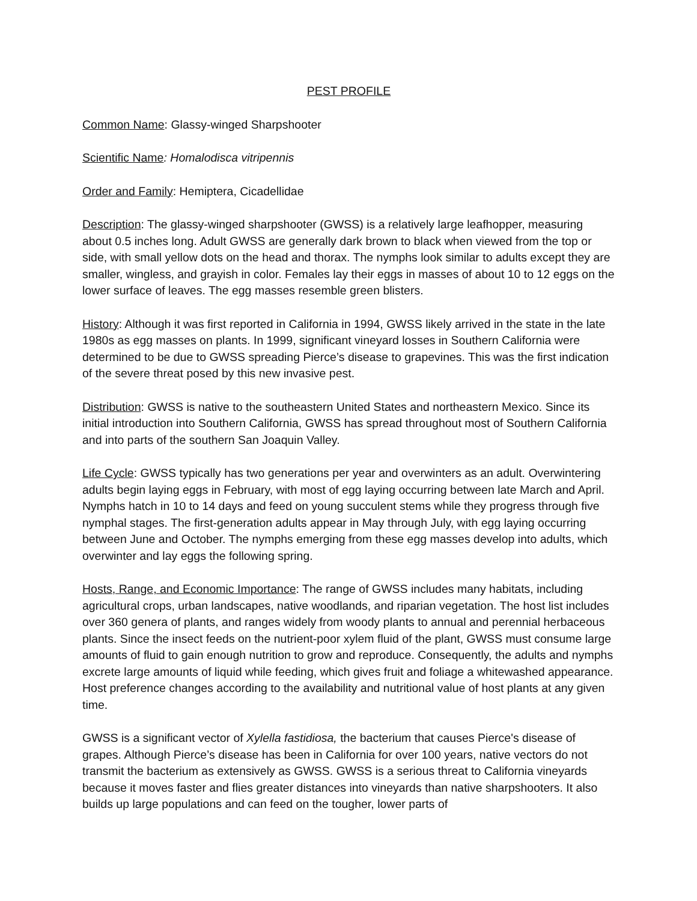PEST PROFILE
Common Name: Glassy-winged Sharpshooter
Scientific Name: Homalodisca vitripennis
Order and Family: Hemiptera, Cicadellidae
Description: The glassy-winged sharpshooter (GWSS) is a relatively large leafhopper, measuring about 0.5 inches long. Adult GWSS are generally dark brown to black when viewed from the top or side, with small yellow dots on the head and thorax. The nymphs look similar to adults except they are smaller, wingless, and grayish in color. Females lay their eggs in masses of about 10 to 12 eggs on the lower surface of leaves. The egg masses resemble green blisters.
History: Although it was first reported in California in 1994, GWSS likely arrived in the state in the late 1980s as egg masses on plants. In 1999, significant vineyard losses in Southern California were determined to be due to GWSS spreading Pierce’s disease to grapevines. This was the first indication of the severe threat posed by this new invasive pest.
Distribution: GWSS is native to the southeastern United States and northeastern Mexico. Since its initial introduction into Southern California, GWSS has spread throughout most of Southern California and into parts of the southern San Joaquin Valley.
Life Cycle: GWSS typically has two generations per year and overwinters as an adult. Overwintering adults begin laying eggs in February, with most of egg laying occurring between late March and April. Nymphs hatch in 10 to 14 days and feed on young succulent stems while they progress through five nymphal stages. The first-generation adults appear in May through July, with egg laying occurring between June and October. The nymphs emerging from these egg masses develop into adults, which overwinter and lay eggs the following spring.
Hosts, Range, and Economic Importance: The range of GWSS includes many habitats, including agricultural crops, urban landscapes, native woodlands, and riparian vegetation. The host list includes over 360 genera of plants, and ranges widely from woody plants to annual and perennial herbaceous plants. Since the insect feeds on the nutrient-poor xylem fluid of the plant, GWSS must consume large amounts of fluid to gain enough nutrition to grow and reproduce. Consequently, the adults and nymphs excrete large amounts of liquid while feeding, which gives fruit and foliage a whitewashed appearance. Host preference changes according to the availability and nutritional value of host plants at any given time.
GWSS is a significant vector of Xylella fastidiosa, the bacterium that causes Pierce's disease of grapes. Although Pierce’s disease has been in California for over 100 years, native vectors do not transmit the bacterium as extensively as GWSS. GWSS is a serious threat to California vineyards because it moves faster and flies greater distances into vineyards than native sharpshooters. It also builds up large populations and can feed on the tougher, lower parts of